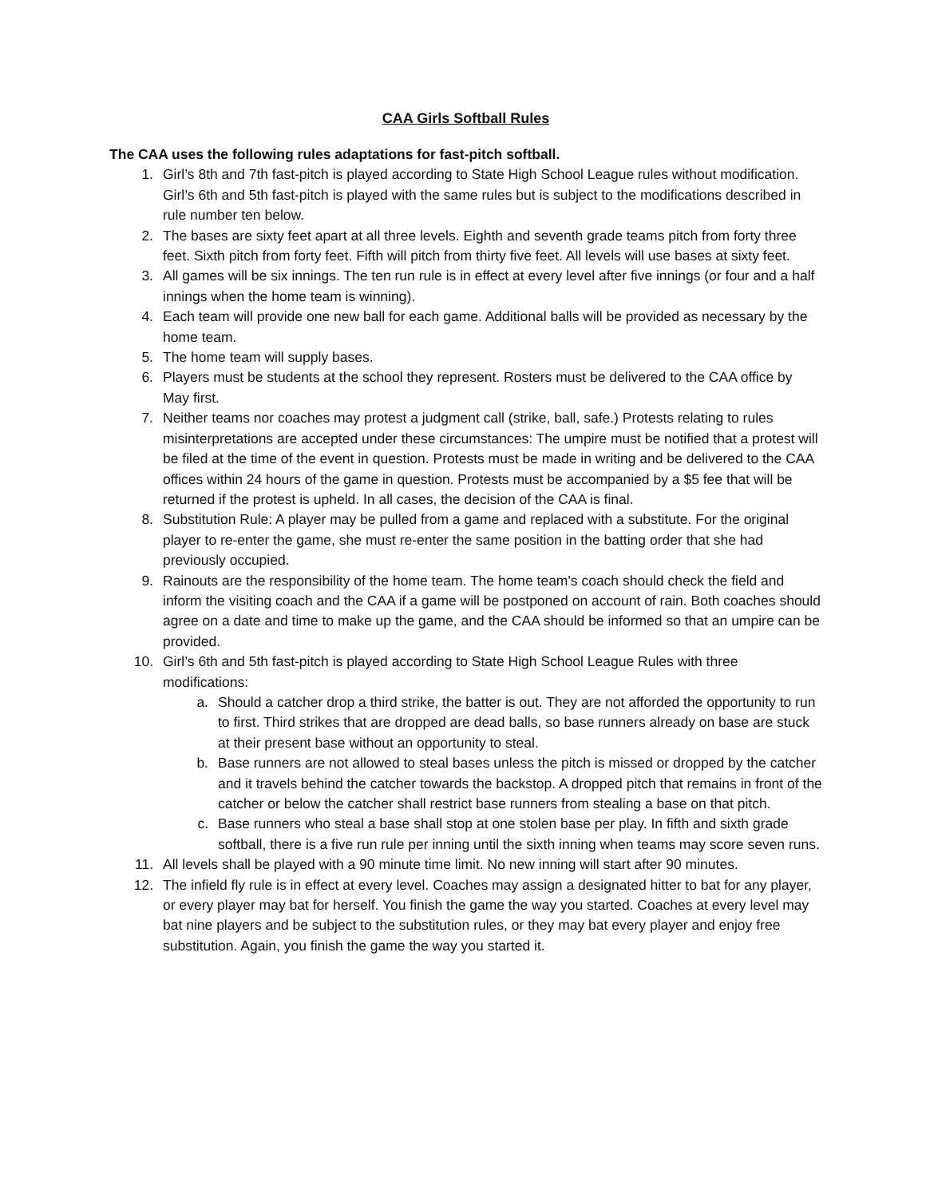CAA Girls Softball Rules
The CAA uses the following rules adaptations for fast-pitch softball.
1. Girl’s 8th and 7th fast-pitch is played according to State High School League rules without modification. Girl’s 6th and 5th fast-pitch is played with the same rules but is subject to the modifications described in rule number ten below.
2. The bases are sixty feet apart at all three levels. Eighth and seventh grade teams pitch from forty three feet. Sixth pitch from forty feet. Fifth will pitch from thirty five feet. All levels will use bases at sixty feet.
3. All games will be six innings. The ten run rule is in effect at every level after five innings (or four and a half innings when the home team is winning).
4. Each team will provide one new ball for each game. Additional balls will be provided as necessary by the home team.
5. The home team will supply bases.
6. Players must be students at the school they represent. Rosters must be delivered to the CAA office by May first.
7. Neither teams nor coaches may protest a judgment call (strike, ball, safe.) Protests relating to rules misinterpretations are accepted under these circumstances: The umpire must be notified that a protest will be filed at the time of the event in question. Protests must be made in writing and be delivered to the CAA offices within 24 hours of the game in question. Protests must be accompanied by a $5 fee that will be returned if the protest is upheld. In all cases, the decision of the CAA is final.
8. Substitution Rule: A player may be pulled from a game and replaced with a substitute. For the original player to re-enter the game, she must re-enter the same position in the batting order that she had previously occupied.
9. Rainouts are the responsibility of the home team. The home team's coach should check the field and inform the visiting coach and the CAA if a game will be postponed on account of rain. Both coaches should agree on a date and time to make up the game, and the CAA should be informed so that an umpire can be provided.
10. Girl’s 6th and 5th fast-pitch is played according to State High School League Rules with three modifications:
a. Should a catcher drop a third strike, the batter is out. They are not afforded the opportunity to run to first. Third strikes that are dropped are dead balls, so base runners already on base are stuck at their present base without an opportunity to steal.
b. Base runners are not allowed to steal bases unless the pitch is missed or dropped by the catcher and it travels behind the catcher towards the backstop. A dropped pitch that remains in front of the catcher or below the catcher shall restrict base runners from stealing a base on that pitch.
c. Base runners who steal a base shall stop at one stolen base per play. In fifth and sixth grade softball, there is a five run rule per inning until the sixth inning when teams may score seven runs.
11. All levels shall be played with a 90 minute time limit. No new inning will start after 90 minutes.
12. The infield fly rule is in effect at every level. Coaches may assign a designated hitter to bat for any player, or every player may bat for herself. You finish the game the way you started. Coaches at every level may bat nine players and be subject to the substitution rules, or they may bat every player and enjoy free substitution. Again, you finish the game the way you started it.